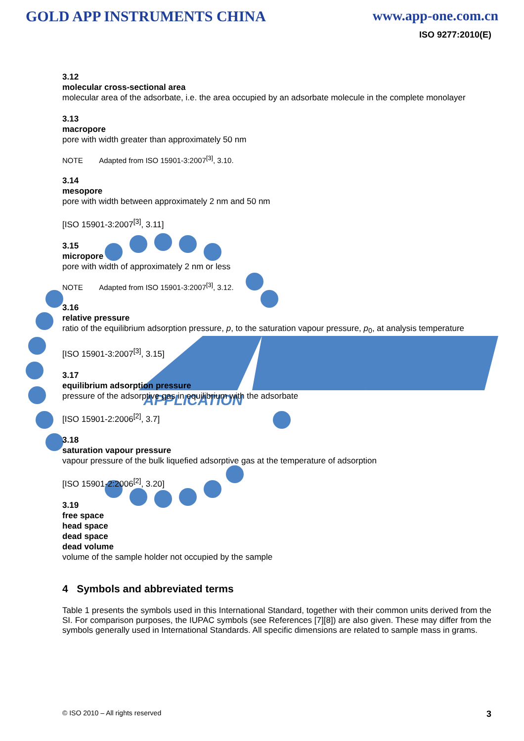APPLICATION
GOLD APP INSTRUMENTS CHINA www.app-one.com.cn
ISO 9277:2010(E)
3.12
molecular cross-sectional area
molecular area of the adsorbate, i.e. the area occupied by an adsorbate molecule in the complete monolayer
3.13
macropore
pore with width greater than approximately 50 nm
NOTE Adapted from ISO 15901-3:2007<sup>[3]</sup>, 3.10.
3.14
mesopore
pore with width between approximately 2 nm and 50 nm
[ISO 15901-3:2007<sup>[3]</sup>, 3.11]
3.15
micropore
pore with width of approximately 2 nm or less
NOTE Adapted from ISO 15901-3:2007<sup>[3]</sup>, 3.12.
3.16
relative pressure
ratio of the equilibrium adsorption pressure, p, to the saturation vapour pressure, p<sub>0</sub>, at analysis temperature
[ISO 15901-3:2007<sup>[3]</sup>, 3.15]
3.17
equilibrium adsorption pressure
pressure of the adsorptive gas in equilibrium with the adsorbate
[ISO 15901-2:2006<sup>[2]</sup>, 3.7]
3.18
saturation vapour pressure
vapour pressure of the bulk liquefied adsorptive gas at the temperature of adsorption
[ISO 15901-2:2006<sup>[2]</sup>, 3.20]
3.19
free space
head space
dead space
dead volume
volume of the sample holder not occupied by the sample
4 Symbols and abbreviated terms
Table 1 presents the symbols used in this International Standard, together with their common units derived from the SI. For comparison purposes, the IUPAC symbols (see References [7][8]) are also given. These may differ from the symbols generally used in International Standards. All specific dimensions are related to sample mass in grams.
© ISO 2010 – All rights reserved 3